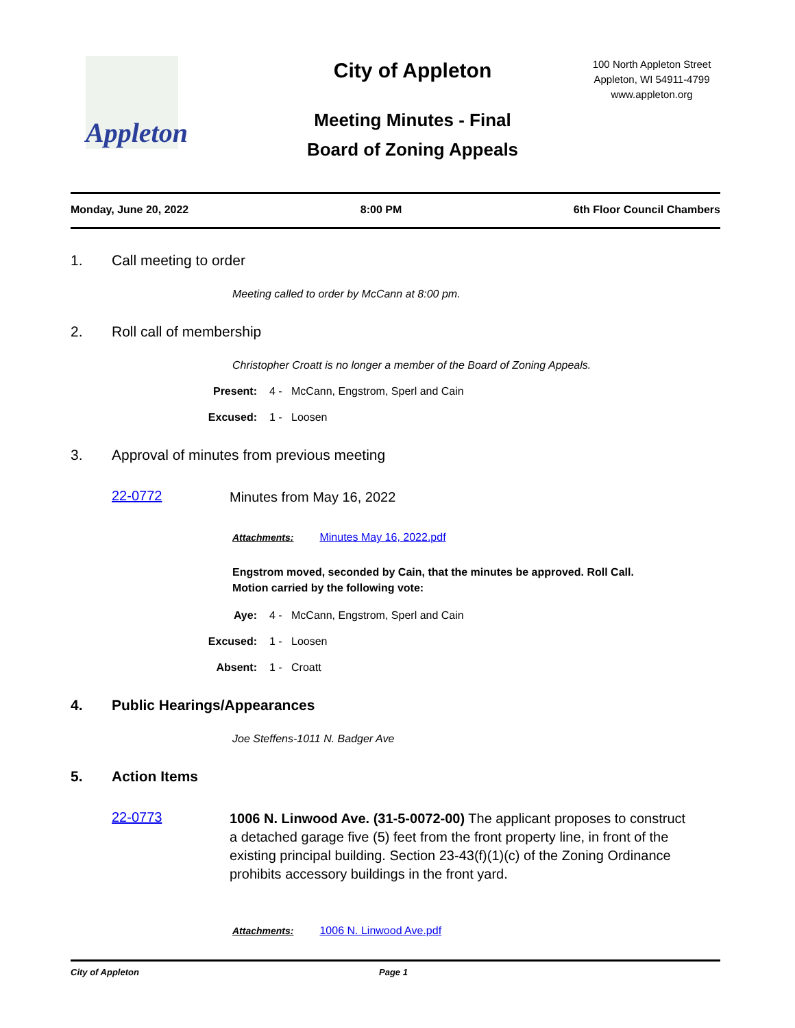Appleton
City of Appleton
Meeting Minutes - Final
Board of Zoning Appeals
100 North Appleton Street
Appleton, WI 54911-4799
www.appleton.org
Monday, June 20, 2022 8:00 PM 6th Floor Council Chambers
1. Call meeting to order
Meeting called to order by McCann at 8:00 pm.
2. Roll call of membership
Christopher Croatt is no longer a member of the Board of Zoning Appeals.
Present: 4 - McCann, Engstrom, Sperl and Cain
Excused: 1 - Loosen
3. Approval of minutes from previous meeting
22-0772 Minutes from May 16, 2022
Attachments: Minutes May 16, 2022.pdf
Engstrom moved, seconded by Cain, that the minutes be approved. Roll Call.
Motion carried by the following vote:
Aye: 4 - McCann, Engstrom, Sperl and Cain
Excused: 1 - Loosen
Absent: 1 - Croatt
4. Public Hearings/Appearances
Joe Steffens-1011 N. Badger Ave
5. Action Items
22-0773 1006 N. Linwood Ave. (31-5-0072-00) The applicant proposes to construct a detached garage five (5) feet from the front property line, in front of the existing principal building. Section 23-43(f)(1)(c) of the Zoning Ordinance prohibits accessory buildings in the front yard.
Attachments: 1006 N. Linwood Ave.pdf
City of Appleton Page 1